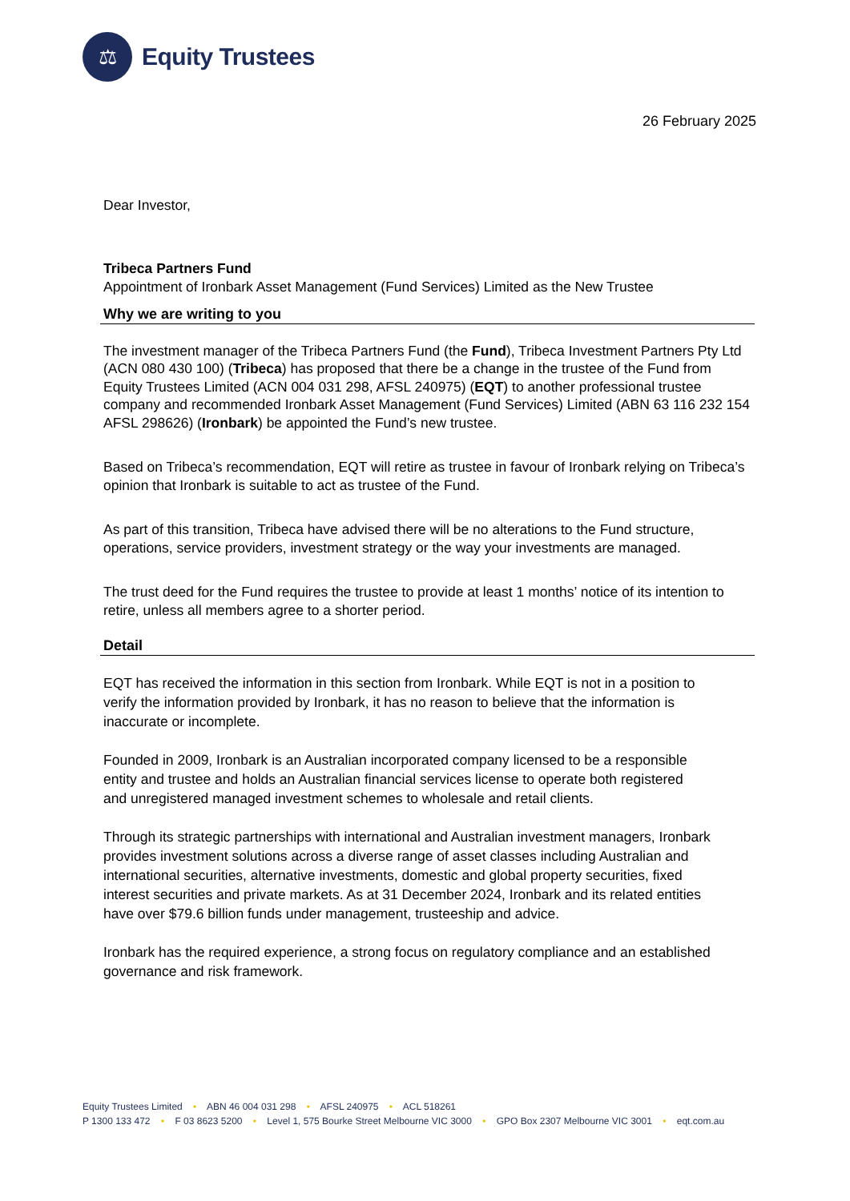⚖
Equity Trustees
26 February 2025
Dear Investor,
Tribeca Partners Fund
Appointment of Ironbark Asset Management (Fund Services) Limited as the New Trustee
Why we are writing to you
The investment manager of the Tribeca Partners Fund (the Fund), Tribeca Investment Partners Pty Ltd (ACN 080 430 100) (Tribeca) has proposed that there be a change in the trustee of the Fund from Equity Trustees Limited (ACN 004 031 298, AFSL 240975) (EQT) to another professional trustee company and recommended Ironbark Asset Management (Fund Services) Limited (ABN 63 116 232 154 AFSL 298626) (Ironbark) be appointed the Fund’s new trustee.
Based on Tribeca’s recommendation, EQT will retire as trustee in favour of Ironbark relying on Tribeca’s opinion that Ironbark is suitable to act as trustee of the Fund.
As part of this transition, Tribeca have advised there will be no alterations to the Fund structure, operations, service providers, investment strategy or the way your investments are managed.
The trust deed for the Fund requires the trustee to provide at least 1 months’ notice of its intention to retire, unless all members agree to a shorter period.
Detail
EQT has received the information in this section from Ironbark. While EQT is not in a position to verify the information provided by Ironbark, it has no reason to believe that the information is inaccurate or incomplete.
Founded in 2009, Ironbark is an Australian incorporated company licensed to be a responsible entity and trustee and holds an Australian financial services license to operate both registered and unregistered managed investment schemes to wholesale and retail clients.
Through its strategic partnerships with international and Australian investment managers, Ironbark provides investment solutions across a diverse range of asset classes including Australian and international securities, alternative investments, domestic and global property securities, fixed interest securities and private markets. As at 31 December 2024, Ironbark and its related entities have over $79.6 billion funds under management, trusteeship and advice.
Ironbark has the required experience, a strong focus on regulatory compliance and an established governance and risk framework.
Equity Trustees Limited • ABN 46 004 031 298 • AFSL 240975 • ACL 518261
P 1300 133 472 • F 03 8623 5200 • Level 1, 575 Bourke Street Melbourne VIC 3000 • GPO Box 2307 Melbourne VIC 3001 • eqt.com.au